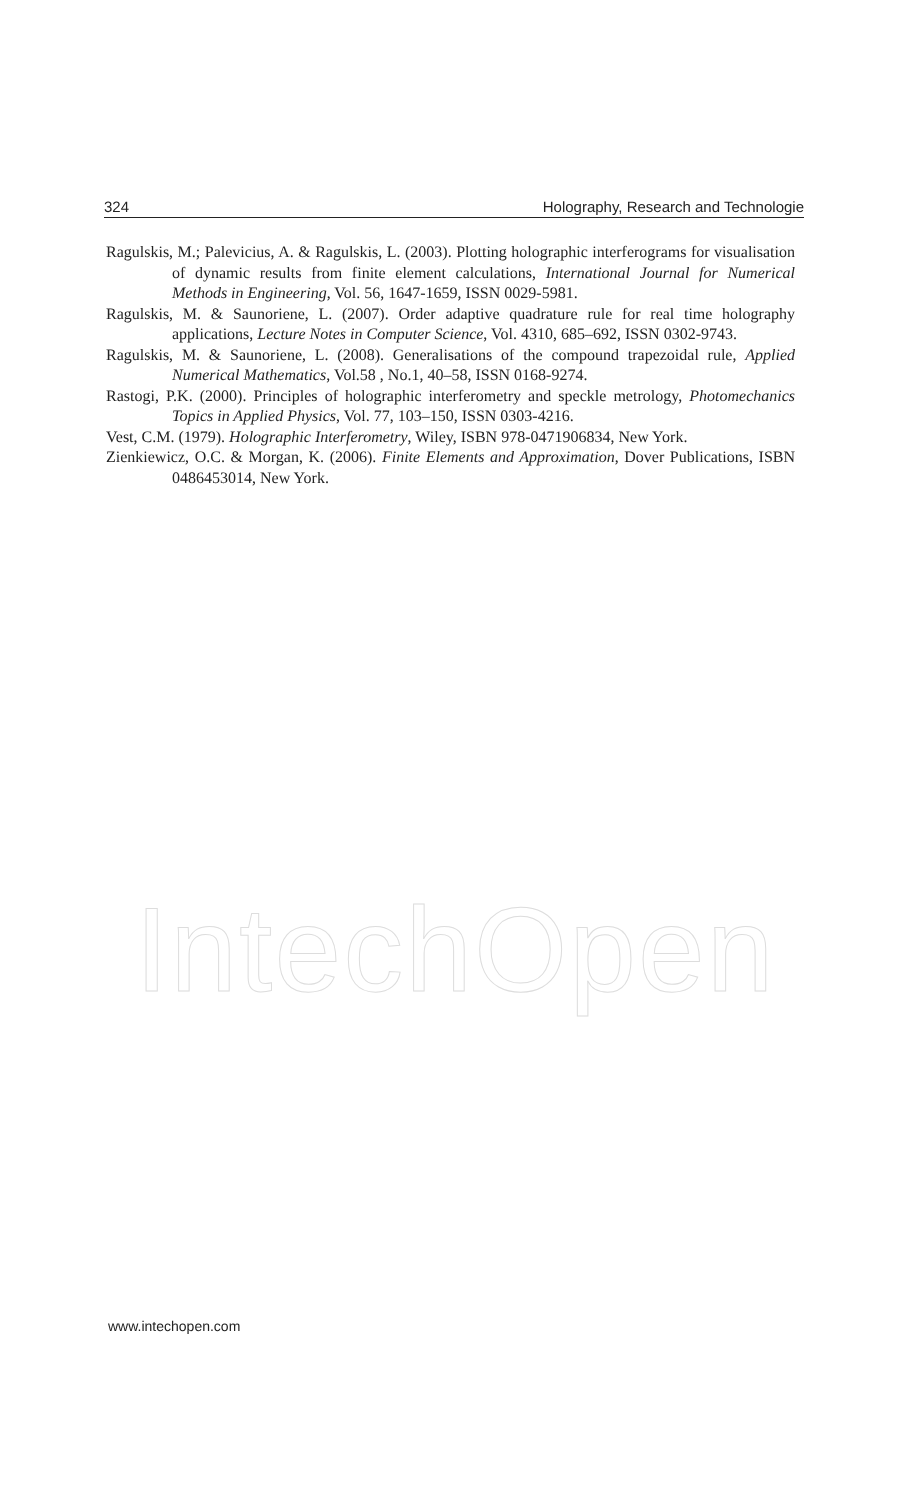324 Holography, Research and Technologie
Ragulskis, M.; Palevicius, A. & Ragulskis, L. (2003). Plotting holographic interferograms for visualisation of dynamic results from finite element calculations, International Journal for Numerical Methods in Engineering, Vol. 56, 1647-1659, ISSN 0029-5981.
Ragulskis, M. & Saunoriene, L. (2007). Order adaptive quadrature rule for real time holography applications, Lecture Notes in Computer Science, Vol. 4310, 685–692, ISSN 0302-9743.
Ragulskis, M. & Saunoriene, L. (2008). Generalisations of the compound trapezoidal rule, Applied Numerical Mathematics, Vol.58 , No.1, 40–58, ISSN 0168-9274.
Rastogi, P.K. (2000). Principles of holographic interferometry and speckle metrology, Photomechanics Topics in Applied Physics, Vol. 77, 103–150, ISSN 0303-4216.
Vest, C.M. (1979). Holographic Interferometry, Wiley, ISBN 978-0471906834, New York.
Zienkiewicz, O.C. & Morgan, K. (2006). Finite Elements and Approximation, Dover Publications, ISBN 0486453014, New York.
IntechOpen
www.intechopen.com